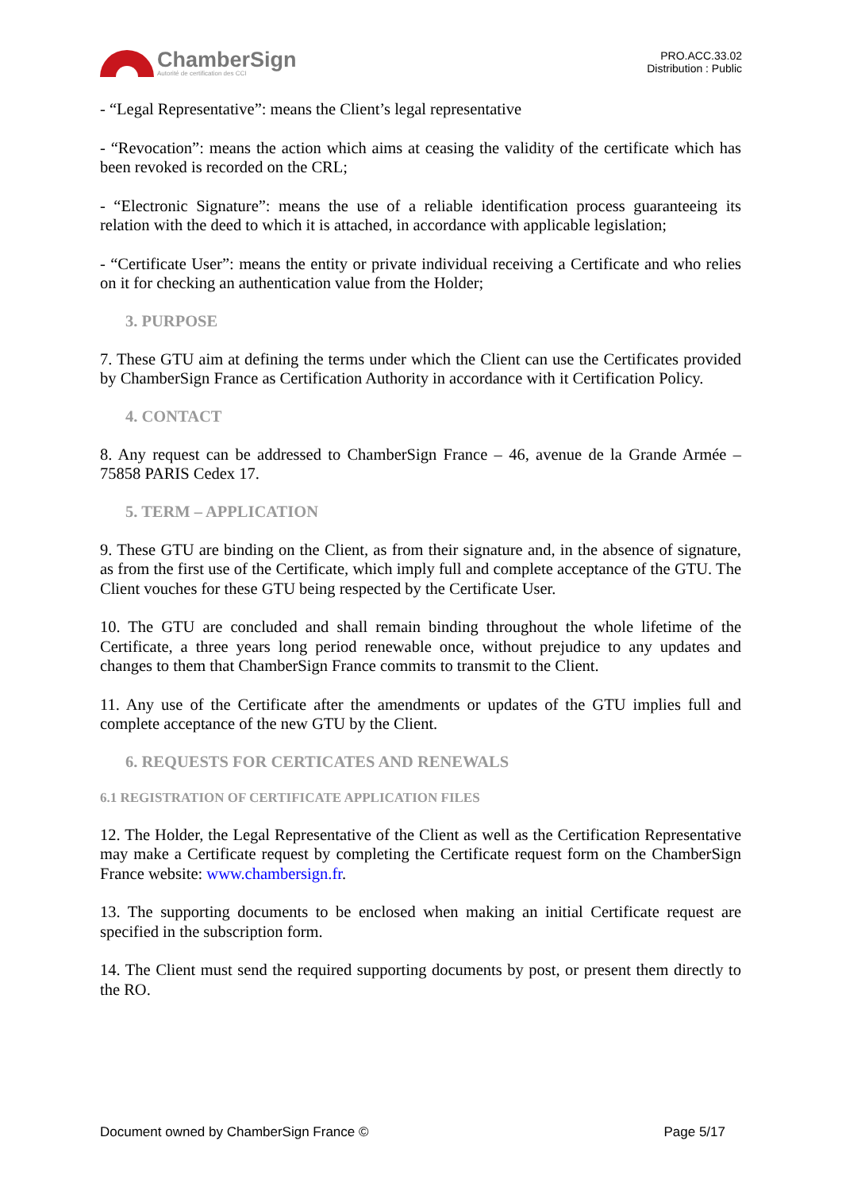ChamberSign
Autorité de certification des CCI
PRO.ACC.33.02
Distribution : Public
- “Legal Representative”: means the Client’s legal representative
- “Revocation”: means the action which aims at ceasing the validity of the certificate which has been revoked is recorded on the CRL;
- “Electronic Signature”: means the use of a reliable identification process guaranteeing its relation with the deed to which it is attached, in accordance with applicable legislation;
- “Certificate User”: means the entity or private individual receiving a Certificate and who relies on it for checking an authentication value from the Holder;
3. PURPOSE
7. These GTU aim at defining the terms under which the Client can use the Certificates provided by ChamberSign France as Certification Authority in accordance with it Certification Policy.
4. CONTACT
8. Any request can be addressed to ChamberSign France – 46, avenue de la Grande Armée – 75858 PARIS Cedex 17.
5. TERM – APPLICATION
9. These GTU are binding on the Client, as from their signature and, in the absence of signature, as from the first use of the Certificate, which imply full and complete acceptance of the GTU. The Client vouches for these GTU being respected by the Certificate User.
10. The GTU are concluded and shall remain binding throughout the whole lifetime of the Certificate, a three years long period renewable once, without prejudice to any updates and changes to them that ChamberSign France commits to transmit to the Client.
11. Any use of the Certificate after the amendments or updates of the GTU implies full and complete acceptance of the new GTU by the Client.
6. REQUESTS FOR CERTICATES AND RENEWALS
6.1 REGISTRATION OF CERTIFICATE APPLICATION FILES
12. The Holder, the Legal Representative of the Client as well as the Certification Representative may make a Certificate request by completing the Certificate request form on the ChamberSign France website: www.chambersign.fr.
13. The supporting documents to be enclosed when making an initial Certificate request are specified in the subscription form.
14. The Client must send the required supporting documents by post, or present them directly to the RO.
Document owned by ChamberSign France © Page 5/17